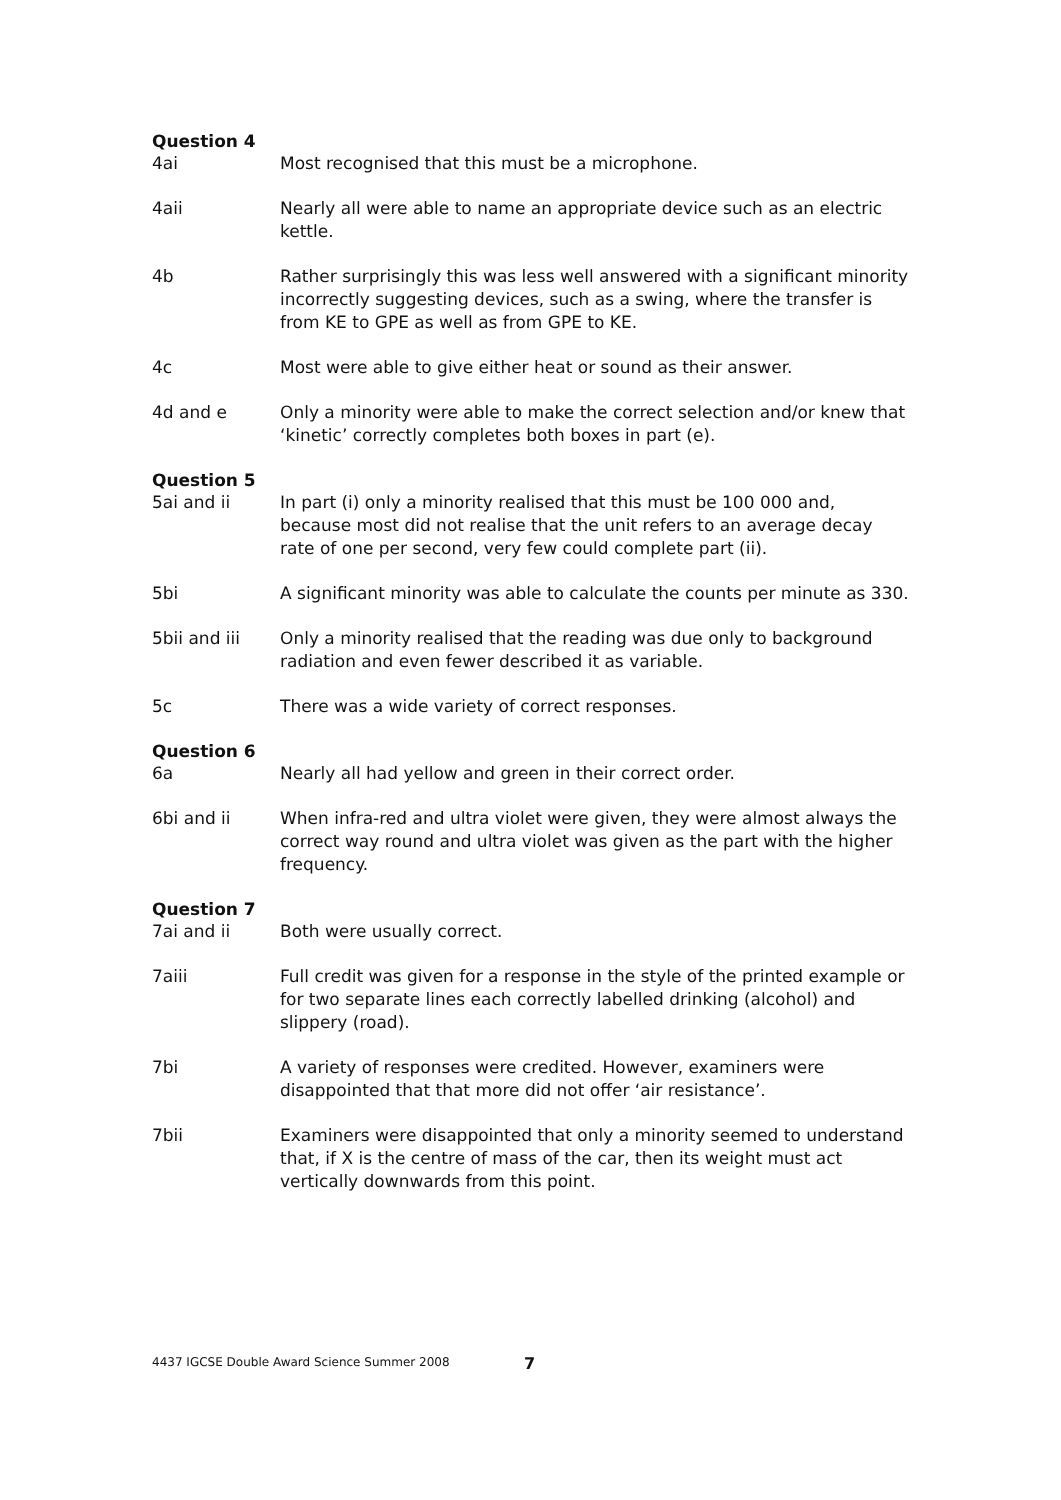Question 4
4ai Most recognised that this must be a microphone.
4aii Nearly all were able to name an appropriate device such as an electric kettle.
4b Rather surprisingly this was less well answered with a significant minority incorrectly suggesting devices, such as a swing, where the transfer is from KE to GPE as well as from GPE to KE.
4c Most were able to give either heat or sound as their answer.
4d and e Only a minority were able to make the correct selection and/or knew that ‘kinetic’ correctly completes both boxes in part (e).
Question 5
5ai and ii In part (i) only a minority realised that this must be 100 000 and, because most did not realise that the unit refers to an average decay rate of one per second, very few could complete part (ii).
5bi A significant minority was able to calculate the counts per minute as 330.
5bii and iii Only a minority realised that the reading was due only to background radiation and even fewer described it as variable.
5c There was a wide variety of correct responses.
Question 6
6a Nearly all had yellow and green in their correct order.
6bi and ii When infra-red and ultra violet were given, they were almost always the correct way round and ultra violet was given as the part with the higher frequency.
Question 7
7ai and ii Both were usually correct.
7aiii Full credit was given for a response in the style of the printed example or for two separate lines each correctly labelled drinking (alcohol) and slippery (road).
7bi A variety of responses were credited. However, examiners were disappointed that that more did not offer ‘air resistance’.
7bii Examiners were disappointed that only a minority seemed to understand that, if X is the centre of mass of the car, then its weight must act vertically downwards from this point.
4437 IGCSE Double Award Science Summer 2008
7